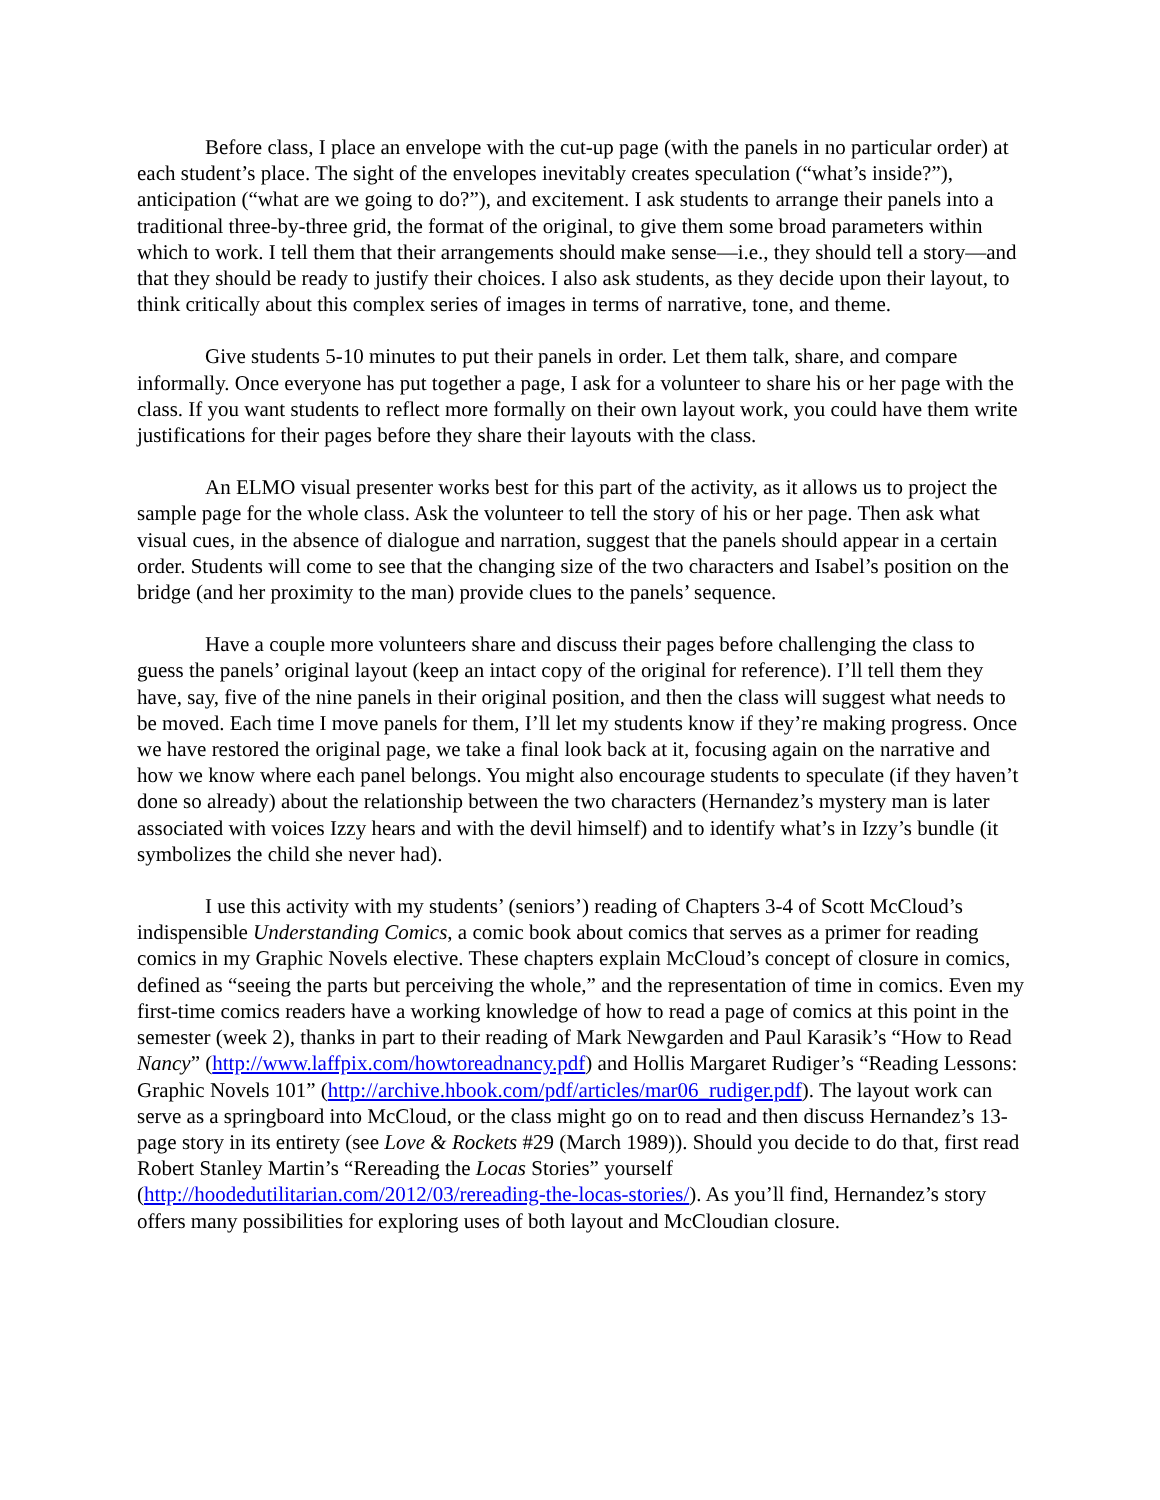Before class, I place an envelope with the cut-up page (with the panels in no particular order) at each student’s place. The sight of the envelopes inevitably creates speculation (“what’s inside?”), anticipation (“what are we going to do?”), and excitement. I ask students to arrange their panels into a traditional three-by-three grid, the format of the original, to give them some broad parameters within which to work. I tell them that their arrangements should make sense—i.e., they should tell a story—and that they should be ready to justify their choices. I also ask students, as they decide upon their layout, to think critically about this complex series of images in terms of narrative, tone, and theme.
Give students 5-10 minutes to put their panels in order. Let them talk, share, and compare informally. Once everyone has put together a page, I ask for a volunteer to share his or her page with the class. If you want students to reflect more formally on their own layout work, you could have them write justifications for their pages before they share their layouts with the class.
An ELMO visual presenter works best for this part of the activity, as it allows us to project the sample page for the whole class. Ask the volunteer to tell the story of his or her page. Then ask what visual cues, in the absence of dialogue and narration, suggest that the panels should appear in a certain order. Students will come to see that the changing size of the two characters and Isabel’s position on the bridge (and her proximity to the man) provide clues to the panels’ sequence.
Have a couple more volunteers share and discuss their pages before challenging the class to guess the panels’ original layout (keep an intact copy of the original for reference). I’ll tell them they have, say, five of the nine panels in their original position, and then the class will suggest what needs to be moved. Each time I move panels for them, I’ll let my students know if they’re making progress. Once we have restored the original page, we take a final look back at it, focusing again on the narrative and how we know where each panel belongs. You might also encourage students to speculate (if they haven’t done so already) about the relationship between the two characters (Hernandez’s mystery man is later associated with voices Izzy hears and with the devil himself) and to identify what’s in Izzy’s bundle (it symbolizes the child she never had).
I use this activity with my students’ (seniors’) reading of Chapters 3-4 of Scott McCloud’s indispensible Understanding Comics, a comic book about comics that serves as a primer for reading comics in my Graphic Novels elective. These chapters explain McCloud’s concept of closure in comics, defined as “seeing the parts but perceiving the whole,” and the representation of time in comics. Even my first-time comics readers have a working knowledge of how to read a page of comics at this point in the semester (week 2), thanks in part to their reading of Mark Newgarden and Paul Karasik’s “How to Read Nancy” (http://www.laffpix.com/howtoreadnancy.pdf) and Hollis Margaret Rudiger’s “Reading Lessons: Graphic Novels 101” (http://archive.hbook.com/pdf/articles/mar06_rudiger.pdf). The layout work can serve as a springboard into McCloud, or the class might go on to read and then discuss Hernandez’s 13-page story in its entirety (see Love & Rockets #29 (March 1989)). Should you decide to do that, first read Robert Stanley Martin’s “Rereading the Locas Stories” yourself (http://hoodedutilitarian.com/2012/03/rereading-the-locas-stories/). As you’ll find, Hernandez’s story offers many possibilities for exploring uses of both layout and McCloudian closure.